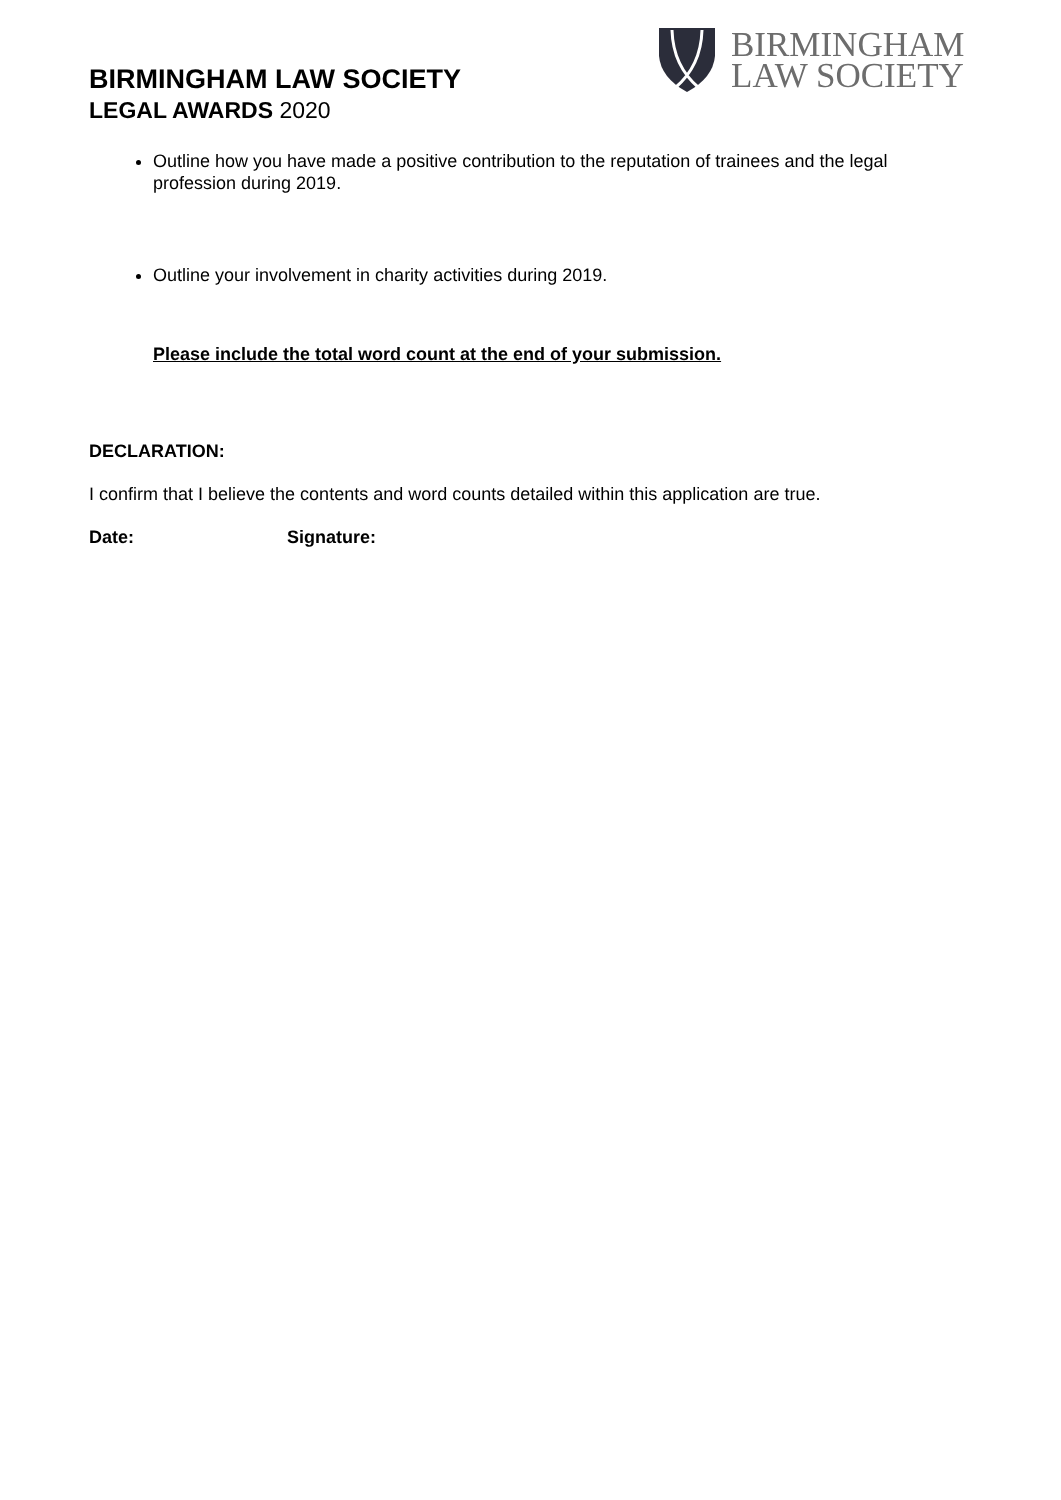BIRMINGHAM
LAW SOCIETY
BIRMINGHAM LAW SOCIETY
LEGAL AWARDS 2020
Outline how you have made a positive contribution to the reputation of trainees and the legal profession during 2019.
Outline your involvement in charity activities during 2019.
Please include the total word count at the end of your submission.
DECLARATION:
I confirm that I believe the contents and word counts detailed within this application are true.
Date: Signature: